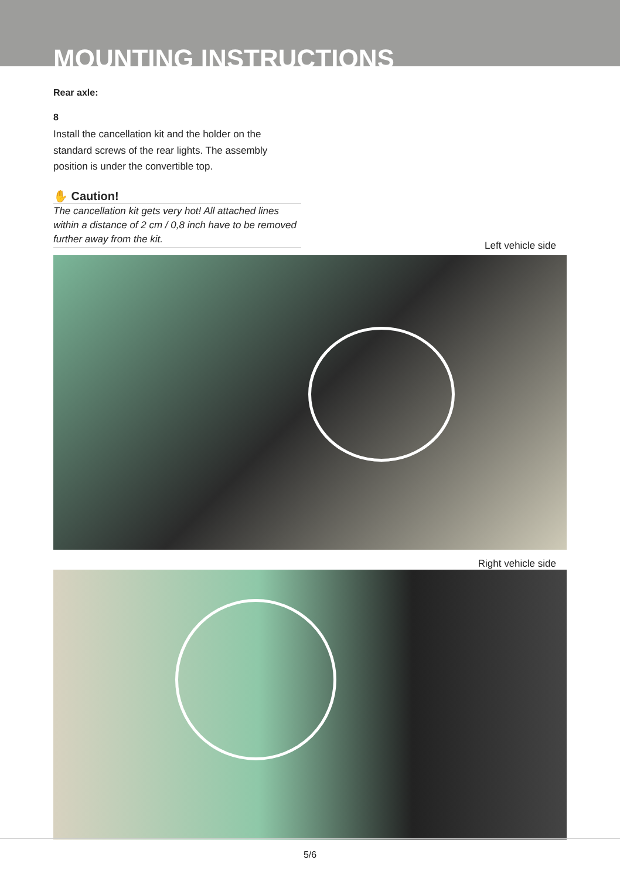MOUNTING INSTRUCTIONS
Rear axle:
8
Install the cancellation kit and the holder on the standard screws of the rear lights. The assembly position is under the convertible top.
✋ Caution!
The cancellation kit gets very hot! All attached lines within a distance of 2 cm / 0,8 inch have to be removed further away from the kit.
Left vehicle side
Right vehicle side
5/6